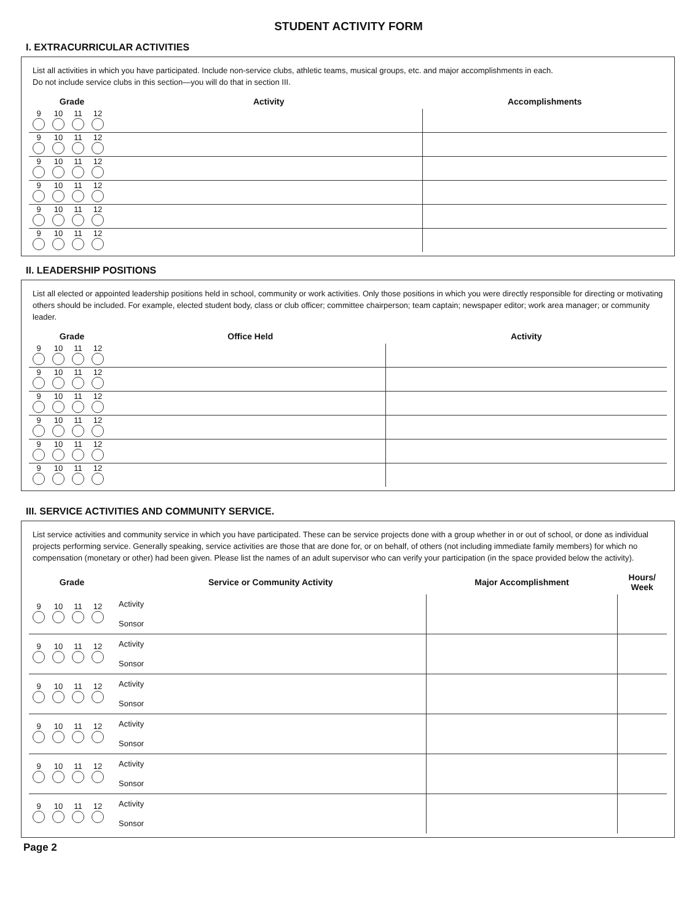STUDENT ACTIVITY FORM
I. EXTRACURRICULAR ACTIVITIES
List all activities in which you have participated. Include non-service clubs, athletic teams, musical groups, etc. and major accomplishments in each.
Do not include service clubs in this section—you will do that in section III.
| Grade | Activity | Accomplishments |
| --- | --- | --- |
| 9 10 11 12 | | |
| 9 10 11 12 | | |
| 9 10 11 12 | | |
| 9 10 11 12 | | |
| 9 10 11 12 | | |
| 9 10 11 12 | | |
II. LEADERSHIP POSITIONS
List all elected or appointed leadership positions held in school, community or work activities. Only those positions in which you were directly responsible for directing or motivating others should be included. For example, elected student body, class or club officer; committee chairperson; team captain; newspaper editor; work area manager; or community leader.
| Grade | Office Held | Activity |
| --- | --- | --- |
| 9 10 11 12 | | |
| 9 10 11 12 | | |
| 9 10 11 12 | | |
| 9 10 11 12 | | |
| 9 10 11 12 | | |
| 9 10 11 12 | | |
III. SERVICE ACTIVITIES AND COMMUNITY SERVICE.
List service activities and community service in which you have participated. These can be service projects done with a group whether in or out of school, or done as individual projects performing service. Generally speaking, service activities are those that are done for, or on behalf, of others (not including immediate family members) for which no compensation (monetary or other) had been given. Please list the names of an adult supervisor who can verify your participation (in the space provided below the activity).
| Grade | Service or Community Activity | Major Accomplishment | Hours/ Week |
| --- | --- | --- | --- |
| 9 10 11 12 | Activity Sonsor | | |
| 9 10 11 12 | Activity Sonsor | | |
| 9 10 11 12 | Activity Sonsor | | |
| 9 10 11 12 | Activity Sonsor | | |
| 9 10 11 12 | Activity Sonsor | | |
| 9 10 11 12 | Activity Sonsor | | |
Page 2